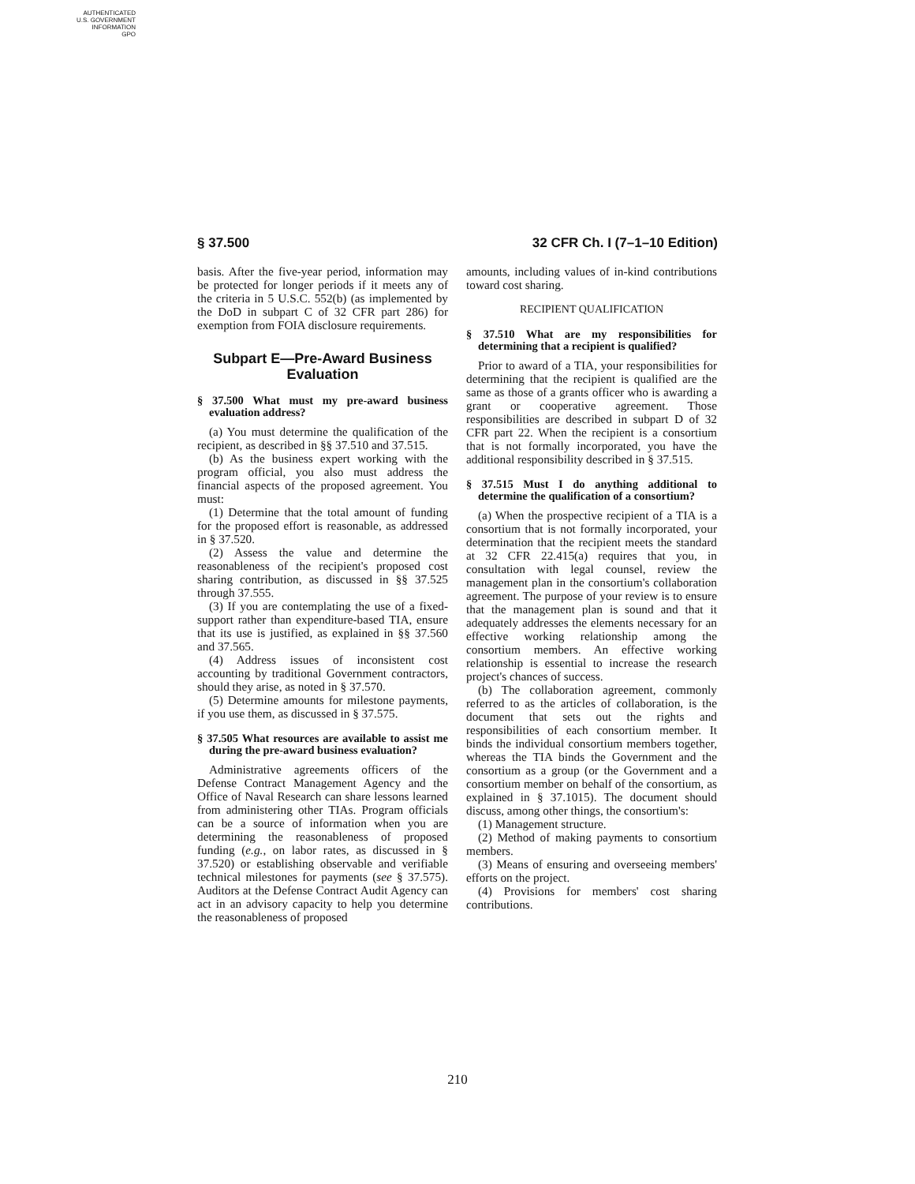AUTHENTICATED
U.S. GOVERNMENT
INFORMATION
GPO
§ 37.500 32 CFR Ch. I (7–1–10 Edition)
basis. After the five-year period, information may be protected for longer periods if it meets any of the criteria in 5 U.S.C. 552(b) (as implemented by the DoD in subpart C of 32 CFR part 286) for exemption from FOIA disclosure requirements.
Subpart E—Pre-Award Business Evaluation
§ 37.500 What must my pre-award business evaluation address?
(a) You must determine the qualification of the recipient, as described in §§ 37.510 and 37.515.
(b) As the business expert working with the program official, you also must address the financial aspects of the proposed agreement. You must:
(1) Determine that the total amount of funding for the proposed effort is reasonable, as addressed in § 37.520.
(2) Assess the value and determine the reasonableness of the recipient's proposed cost sharing contribution, as discussed in §§ 37.525 through 37.555.
(3) If you are contemplating the use of a fixed-support rather than expenditure-based TIA, ensure that its use is justified, as explained in §§ 37.560 and 37.565.
(4) Address issues of inconsistent cost accounting by traditional Government contractors, should they arise, as noted in § 37.570.
(5) Determine amounts for milestone payments, if you use them, as discussed in § 37.575.
§ 37.505 What resources are available to assist me during the pre-award business evaluation?
Administrative agreements officers of the Defense Contract Management Agency and the Office of Naval Research can share lessons learned from administering other TIAs. Program officials can be a source of information when you are determining the reasonableness of proposed funding (e.g., on labor rates, as discussed in § 37.520) or establishing observable and verifiable technical milestones for payments (see § 37.575). Auditors at the Defense Contract Audit Agency can act in an advisory capacity to help you determine the reasonableness of proposed
amounts, including values of in-kind contributions toward cost sharing.
RECIPIENT QUALIFICATION
§ 37.510 What are my responsibilities for determining that a recipient is qualified?
Prior to award of a TIA, your responsibilities for determining that the recipient is qualified are the same as those of a grants officer who is awarding a grant or cooperative agreement. Those responsibilities are described in subpart D of 32 CFR part 22. When the recipient is a consortium that is not formally incorporated, you have the additional responsibility described in § 37.515.
§ 37.515 Must I do anything additional to determine the qualification of a consortium?
(a) When the prospective recipient of a TIA is a consortium that is not formally incorporated, your determination that the recipient meets the standard at 32 CFR 22.415(a) requires that you, in consultation with legal counsel, review the management plan in the consortium's collaboration agreement. The purpose of your review is to ensure that the management plan is sound and that it adequately addresses the elements necessary for an effective working relationship among the consortium members. An effective working relationship is essential to increase the research project's chances of success.
(b) The collaboration agreement, commonly referred to as the articles of collaboration, is the document that sets out the rights and responsibilities of each consortium member. It binds the individual consortium members together, whereas the TIA binds the Government and the consortium as a group (or the Government and a consortium member on behalf of the consortium, as explained in § 37.1015). The document should discuss, among other things, the consortium's:
(1) Management structure.
(2) Method of making payments to consortium members.
(3) Means of ensuring and overseeing members' efforts on the project.
(4) Provisions for members' cost sharing contributions.
210